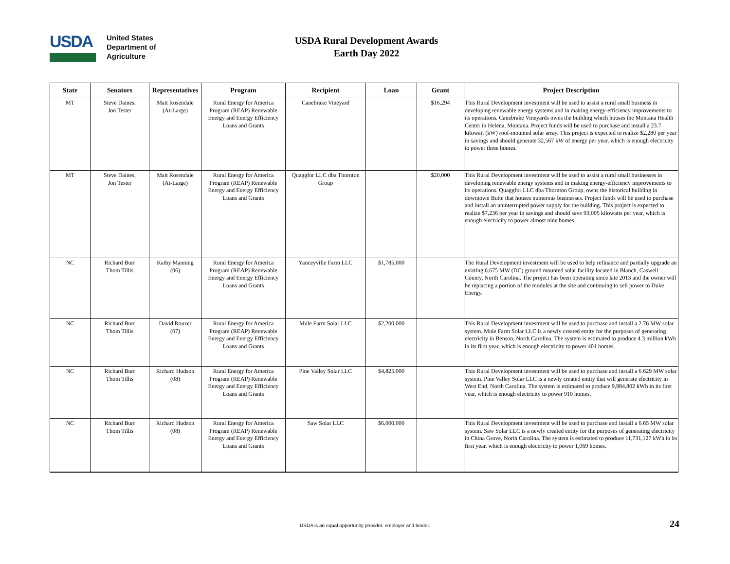USDA
United States
Department of
Agriculture
USDA Rural Development Awards
Earth Day 2022
| State | Senators | Representatives | Program | Recipient | Loan | Grant | Project Description |
| --- | --- | --- | --- | --- | --- | --- | --- |
| MT | Steve Daines, Jon Tester | Matt Rosendale (At-Large) | Rural Energy for America Program (REAP) Renewable Energy and Energy Efficiency Loans and Grants | Canebrake Vineyard | | $16,294 | This Rural Development investment will be used to assist a rural small business in developing renewable energy systems and in making energy-efficiency improvements to its operations. Canebrake Vineyards owns the building which houses the Montana Health Center in Helena, Montana. Project funds will be used to purchase and install a 23.7 kilowatt (kW) roof-mounted solar array. This project is expected to realize $2,280 per year in savings and should generate 32,567 kW of energy per year, which is enough electricity to power three homes. |
| MT | Steve Daines, Jon Tester | Matt Rosendale (At-Large) | Rural Energy for America Program (REAP) Renewable Energy and Energy Efficiency Loans and Grants | Quaggfor LLC dba Thornton Group | | $20,000 | This Rural Development investment will be used to assist a rural small businesses in developing renewable energy systems and in making energy-efficiency improvements to its operations. Quaggfor LLC dba Thornton Group, owns the historical building in downtown Butte that houses numerous businesses. Project funds will be used to purchase and install an uninterrupted power supply for the building. This project is expected to realize $7,236 per year in savings and should save 93,005 kilowatts per year, which is enough electricity to power almost nine homes. |
| NC | Richard Burr Thom Tillis | Kathy Manning (06) | Rural Energy for America Program (REAP) Renewable Energy and Energy Efficiency Loans and Grants | Yanceyville Farm LLC | $1,785,000 | | The Rural Development investment will be used to help refinance and partially upgrade an existing 6.675 MW (DC) ground mounted solar facility located in Blanch, Caswell County, North Carolina. The project has been operating since late 2013 and the owner will be replacing a portion of the modules at the site and continuing to sell power to Duke Energy. |
| NC | Richard Burr Thom Tillis | David Rouzer (07) | Rural Energy for America Program (REAP) Renewable Energy and Energy Efficiency Loans and Grants | Mule Farm Solar LLC | $2,200,000 | | This Rural Development investment will be used to purchase and install a 2.76 MW solar system. Mule Farm Solar LLC is a newly created entity for the purposes of generating electricity in Benson, North Carolina. The system is estimated to produce 4.3 million kWh in its first year, which is enough electricity to power 401 homes. |
| NC | Richard Burr Thom Tillis | Richard Hudson (08) | Rural Energy for America Program (REAP) Renewable Energy and Energy Efficiency Loans and Grants | Pine Valley Solar LLC | $4,825,000 | | This Rural Development investment will be used to purchase and install a 6.629 MW solar system. Pine Valley Solar LLC is a newly created entity that will generate electricity in West End, North Carolina. The system is estimated to produce 9,984,802 kWh in its first year, which is enough electricity to power 910 homes. |
| NC | Richard Burr Thom Tillis | Richard Hudson (08) | Rural Energy for America Program (REAP) Renewable Energy and Energy Efficiency Loans and Grants | Saw Solar LLC | $6,000,000 | | This Rural Development investment will be used to purchase and install a 6.65 MW solar system. Saw Solar LLC is a newly created entity for the purposes of generating electricity in China Grove, North Carolina. The system is estimated to produce 11,731,127 kWh in its first year, which is enough electricity to power 1,069 homes. |
USDA is an equal opportunity provider, employer and lender. 24